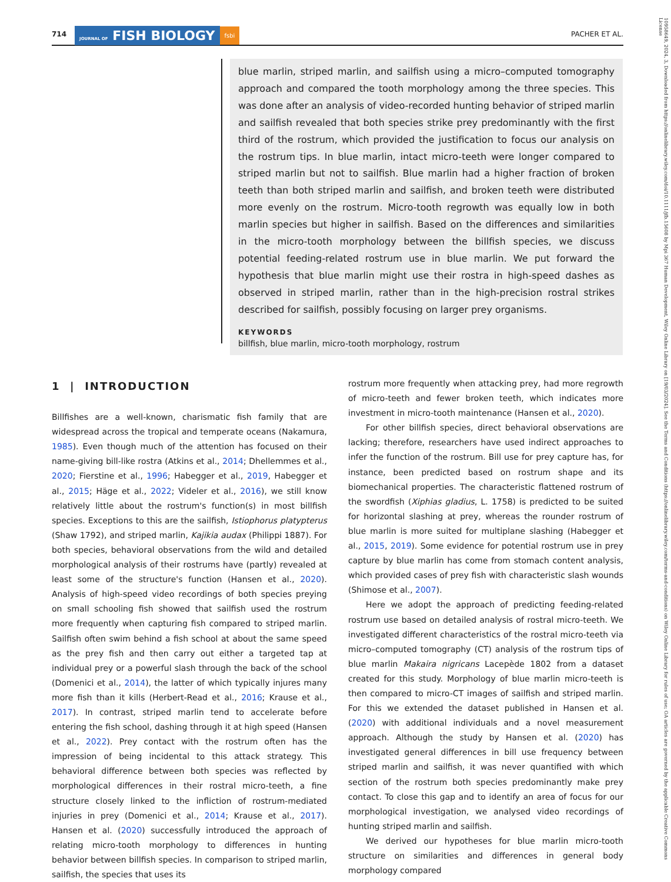714 JOURNAL OF FISH BIOLOGY fsbi PACHER ET AL.
blue marlin, striped marlin, and sailfish using a micro–computed tomography approach and compared the tooth morphology among the three species. This was done after an analysis of video-recorded hunting behavior of striped marlin and sailfish revealed that both species strike prey predominantly with the first third of the rostrum, which provided the justification to focus our analysis on the rostrum tips. In blue marlin, intact micro-teeth were longer compared to striped marlin but not to sailfish. Blue marlin had a higher fraction of broken teeth than both striped marlin and sailfish, and broken teeth were distributed more evenly on the rostrum. Micro-tooth regrowth was equally low in both marlin species but higher in sailfish. Based on the differences and similarities in the micro-tooth morphology between the billfish species, we discuss potential feeding-related rostrum use in blue marlin. We put forward the hypothesis that blue marlin might use their rostra in high-speed dashes as observed in striped marlin, rather than in the high-precision rostral strikes described for sailfish, possibly focusing on larger prey organisms.
KEYWORDS
billfish, blue marlin, micro-tooth morphology, rostrum
1 | INTRODUCTION
Billfishes are a well-known, charismatic fish family that are widespread across the tropical and temperate oceans (Nakamura, 1985). Even though much of the attention has focused on their name-giving bill-like rostra (Atkins et al., 2014; Dhellemmes et al., 2020; Fierstine et al., 1996; Habegger et al., 2019, Habegger et al., 2015; Häge et al., 2022; Videler et al., 2016), we still know relatively little about the rostrum's function(s) in most billfish species. Exceptions to this are the sailfish, Istiophorus platypterus (Shaw 1792), and striped marlin, Kajikia audax (Philippi 1887). For both species, behavioral observations from the wild and detailed morphological analysis of their rostrums have (partly) revealed at least some of the structure's function (Hansen et al., 2020). Analysis of high-speed video recordings of both species preying on small schooling fish showed that sailfish used the rostrum more frequently when capturing fish compared to striped marlin. Sailfish often swim behind a fish school at about the same speed as the prey fish and then carry out either a targeted tap at individual prey or a powerful slash through the back of the school (Domenici et al., 2014), the latter of which typically injures many more fish than it kills (Herbert-Read et al., 2016; Krause et al., 2017). In contrast, striped marlin tend to accelerate before entering the fish school, dashing through it at high speed (Hansen et al., 2022). Prey contact with the rostrum often has the impression of being incidental to this attack strategy. This behavioral difference between both species was reflected by morphological differences in their rostral micro-teeth, a fine structure closely linked to the infliction of rostrum-mediated injuries in prey (Domenici et al., 2014; Krause et al., 2017). Hansen et al. (2020) successfully introduced the approach of relating micro-tooth morphology to differences in hunting behavior between billfish species. In comparison to striped marlin, sailfish, the species that uses its
rostrum more frequently when attacking prey, had more regrowth of micro-teeth and fewer broken teeth, which indicates more investment in micro-tooth maintenance (Hansen et al., 2020).
For other billfish species, direct behavioral observations are lacking; therefore, researchers have used indirect approaches to infer the function of the rostrum. Bill use for prey capture has, for instance, been predicted based on rostrum shape and its biomechanical properties. The characteristic flattened rostrum of the swordfish (Xiphias gladius, L. 1758) is predicted to be suited for horizontal slashing at prey, whereas the rounder rostrum of blue marlin is more suited for multiplane slashing (Habegger et al., 2015, 2019). Some evidence for potential rostrum use in prey capture by blue marlin has come from stomach content analysis, which provided cases of prey fish with characteristic slash wounds (Shimose et al., 2007).
Here we adopt the approach of predicting feeding-related rostrum use based on detailed analysis of rostral micro-teeth. We investigated different characteristics of the rostral micro-teeth via micro–computed tomography (CT) analysis of the rostrum tips of blue marlin Makaira nigricans Lacepède 1802 from a dataset created for this study. Morphology of blue marlin micro-teeth is then compared to micro-CT images of sailfish and striped marlin. For this we extended the dataset published in Hansen et al. (2020) with additional individuals and a novel measurement approach. Although the study by Hansen et al. (2020) has investigated general differences in bill use frequency between striped marlin and sailfish, it was never quantified with which section of the rostrum both species predominantly make prey contact. To close this gap and to identify an area of focus for our morphological investigation, we analysed video recordings of hunting striped marlin and sailfish.
We derived our hypotheses for blue marlin micro-tooth structure on similarities and differences in general body morphology compared
10958649, 2024, 3, Downloaded from https://onlinelibrary.wiley.com/doi/10.1111/jfb.15608 by Mpi 367 Human Development, Wiley Online Library on [19/03/2024]. See the Terms and Conditions (https://onlinelibrary.wiley.com/terms-and-conditions) on Wiley Online Library for rules of use; OA articles are governed by the applicable Creative Commons License